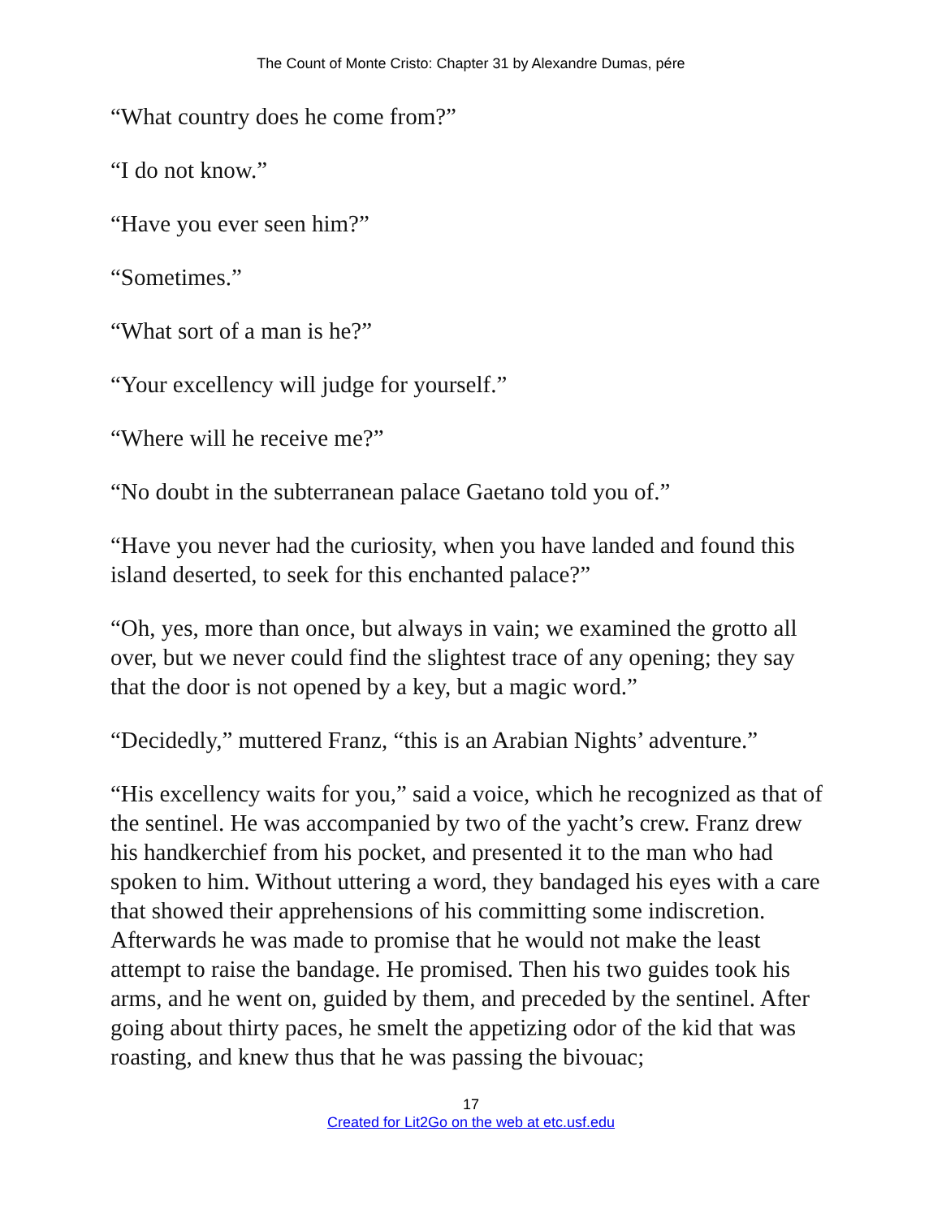The Count of Monte Cristo: Chapter 31 by Alexandre Dumas, pére
“What country does he come from?”
“I do not know.”
“Have you ever seen him?”
“Sometimes.”
“What sort of a man is he?”
“Your excellency will judge for yourself.”
“Where will he receive me?”
“No doubt in the subterranean palace Gaetano told you of.”
“Have you never had the curiosity, when you have landed and found this island deserted, to seek for this enchanted palace?”
“Oh, yes, more than once, but always in vain; we examined the grotto all over, but we never could find the slightest trace of any opening; they say that the door is not opened by a key, but a magic word.”
“Decidedly,” muttered Franz, “this is an Arabian Nights’ adventure.”
“His excellency waits for you,” said a voice, which he recognized as that of the sentinel. He was accompanied by two of the yacht’s crew. Franz drew his handkerchief from his pocket, and presented it to the man who had spoken to him. Without uttering a word, they bandaged his eyes with a care that showed their apprehensions of his committing some indiscretion. Afterwards he was made to promise that he would not make the least attempt to raise the bandage. He promised. Then his two guides took his arms, and he went on, guided by them, and preceded by the sentinel. After going about thirty paces, he smelt the appetizing odor of the kid that was roasting, and knew thus that he was passing the bivouac;
17
Created for Lit2Go on the web at etc.usf.edu